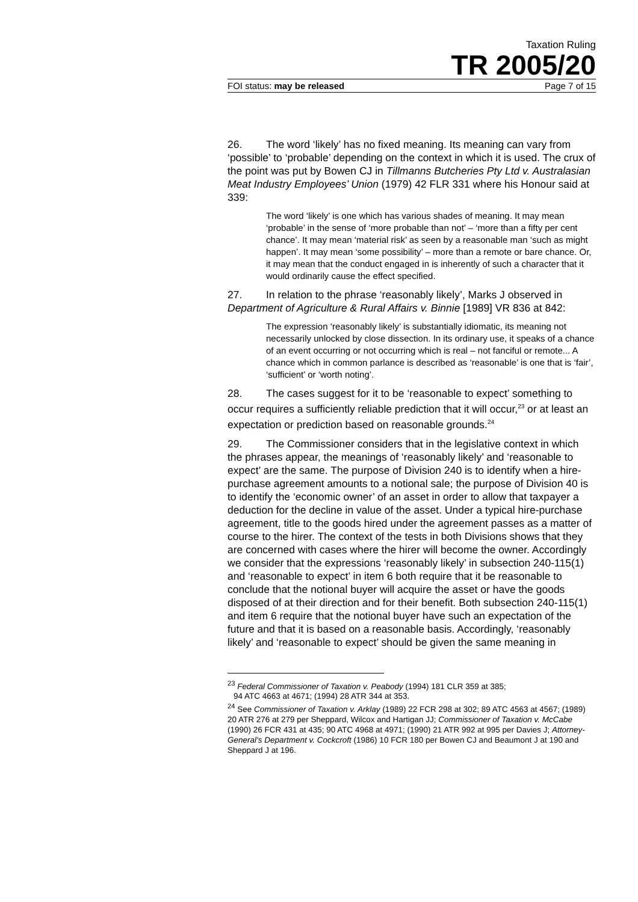Taxation Ruling
TR 2005/20
FOI status: may be released Page 7 of 15
26. The word ‘likely’ has no fixed meaning. Its meaning can vary from ‘possible’ to ‘probable’ depending on the context in which it is used. The crux of the point was put by Bowen CJ in Tillmanns Butcheries Pty Ltd v. Australasian Meat Industry Employees’ Union (1979) 42 FLR 331 where his Honour said at 339:
The word ‘likely’ is one which has various shades of meaning. It may mean ‘probable’ in the sense of ‘more probable than not’ – ‘more than a fifty per cent chance’. It may mean ‘material risk’ as seen by a reasonable man ‘such as might happen’. It may mean ‘some possibility’ – more than a remote or bare chance. Or, it may mean that the conduct engaged in is inherently of such a character that it would ordinarily cause the effect specified.
27. In relation to the phrase ‘reasonably likely’, Marks J observed in Department of Agriculture & Rural Affairs v. Binnie [1989] VR 836 at 842:
The expression ‘reasonably likely’ is substantially idiomatic, its meaning not necessarily unlocked by close dissection. In its ordinary use, it speaks of a chance of an event occurring or not occurring which is real – not fanciful or remote... A chance which in common parlance is described as ‘reasonable’ is one that is ‘fair’, ‘sufficient’ or ‘worth noting’.
28. The cases suggest for it to be ‘reasonable to expect’ something to occur requires a sufficiently reliable prediction that it will occur,<sup>23</sup> or at least an expectation or prediction based on reasonable grounds.<sup>24</sup>
29. The Commissioner considers that in the legislative context in which the phrases appear, the meanings of ‘reasonably likely’ and ‘reasonable to expect’ are the same. The purpose of Division 240 is to identify when a hire-purchase agreement amounts to a notional sale; the purpose of Division 40 is to identify the ‘economic owner’ of an asset in order to allow that taxpayer a deduction for the decline in value of the asset. Under a typical hire-purchase agreement, title to the goods hired under the agreement passes as a matter of course to the hirer. The context of the tests in both Divisions shows that they are concerned with cases where the hirer will become the owner. Accordingly we consider that the expressions ‘reasonably likely’ in subsection 240-115(1) and ‘reasonable to expect’ in item 6 both require that it be reasonable to conclude that the notional buyer will acquire the asset or have the goods disposed of at their direction and for their benefit. Both subsection 240-115(1) and item 6 require that the notional buyer have such an expectation of the future and that it is based on a reasonable basis. Accordingly, ‘reasonably likely’ and ‘reasonable to expect’ should be given the same meaning in
<sup>23</sup> Federal Commissioner of Taxation v. Peabody (1994) 181 CLR 359 at 385;
94 ATC 4663 at 4671; (1994) 28 ATR 344 at 353.
<sup>24</sup> See Commissioner of Taxation v. Arklay (1989) 22 FCR 298 at 302; 89 ATC 4563 at 4567; (1989) 20 ATR 276 at 279 per Sheppard, Wilcox and Hartigan JJ; Commissioner of Taxation v. McCabe (1990) 26 FCR 431 at 435; 90 ATC 4968 at 4971; (1990) 21 ATR 992 at 995 per Davies J; Attorney-General’s Department v. Cockcroft (1986) 10 FCR 180 per Bowen CJ and Beaumont J at 190 and Sheppard J at 196.